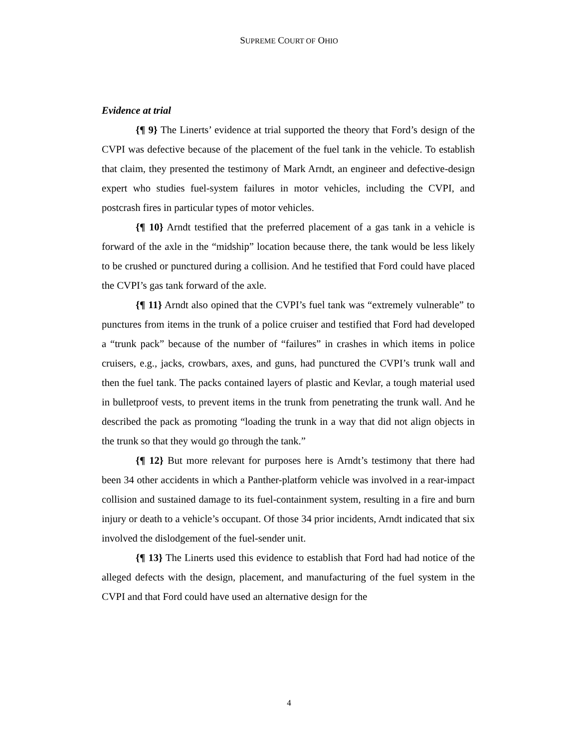SUPREME COURT OF OHIO
Evidence at trial
{¶ 9} The Linerts’ evidence at trial supported the theory that Ford’s design of the CVPI was defective because of the placement of the fuel tank in the vehicle. To establish that claim, they presented the testimony of Mark Arndt, an engineer and defective-design expert who studies fuel-system failures in motor vehicles, including the CVPI, and postcrash fires in particular types of motor vehicles.
{¶ 10} Arndt testified that the preferred placement of a gas tank in a vehicle is forward of the axle in the “midship” location because there, the tank would be less likely to be crushed or punctured during a collision. And he testified that Ford could have placed the CVPI’s gas tank forward of the axle.
{¶ 11} Arndt also opined that the CVPI’s fuel tank was “extremely vulnerable” to punctures from items in the trunk of a police cruiser and testified that Ford had developed a “trunk pack” because of the number of “failures” in crashes in which items in police cruisers, e.g., jacks, crowbars, axes, and guns, had punctured the CVPI’s trunk wall and then the fuel tank. The packs contained layers of plastic and Kevlar, a tough material used in bulletproof vests, to prevent items in the trunk from penetrating the trunk wall. And he described the pack as promoting “loading the trunk in a way that did not align objects in the trunk so that they would go through the tank.”
{¶ 12} But more relevant for purposes here is Arndt’s testimony that there had been 34 other accidents in which a Panther-platform vehicle was involved in a rear-impact collision and sustained damage to its fuel-containment system, resulting in a fire and burn injury or death to a vehicle’s occupant. Of those 34 prior incidents, Arndt indicated that six involved the dislodgement of the fuel-sender unit.
{¶ 13} The Linerts used this evidence to establish that Ford had had notice of the alleged defects with the design, placement, and manufacturing of the fuel system in the CVPI and that Ford could have used an alternative design for the
4